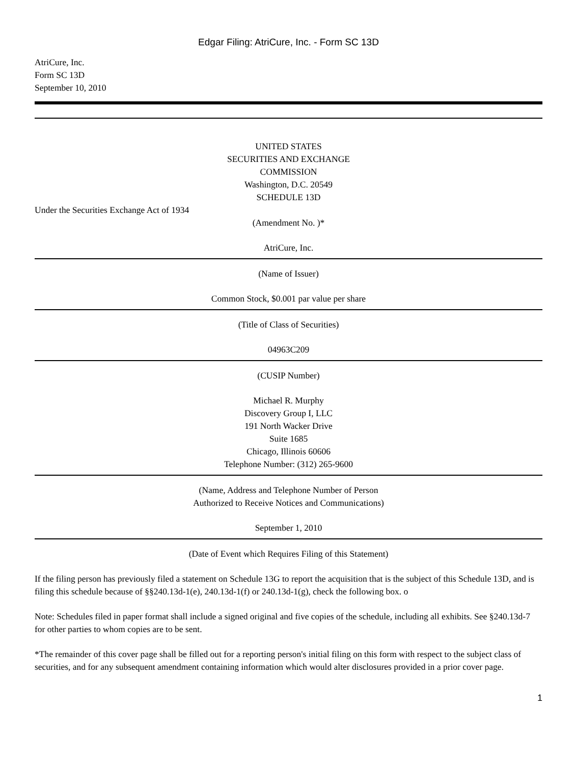Edgar Filing: AtriCure, Inc. - Form SC 13D
AtriCure, Inc.
Form SC 13D
September 10, 2010
UNITED STATES
SECURITIES AND EXCHANGE
COMMISSION
Washington, D.C. 20549
SCHEDULE 13D
Under the Securities Exchange Act of 1934
(Amendment No. )*
AtriCure, Inc.
(Name of Issuer)
Common Stock, $0.001 par value per share
(Title of Class of Securities)
04963C209
(CUSIP Number)
Michael R. Murphy
Discovery Group I, LLC
191 North Wacker Drive
Suite 1685
Chicago, Illinois 60606
Telephone Number: (312) 265-9600
(Name, Address and Telephone Number of Person
Authorized to Receive Notices and Communications)
September 1, 2010
(Date of Event which Requires Filing of this Statement)
If the filing person has previously filed a statement on Schedule 13G to report the acquisition that is the subject of this Schedule 13D, and is filing this schedule because of §§240.13d-1(e), 240.13d-1(f) or 240.13d-1(g), check the following box. o
Note: Schedules filed in paper format shall include a signed original and five copies of the schedule, including all exhibits. See §240.13d-7 for other parties to whom copies are to be sent.
*The remainder of this cover page shall be filled out for a reporting person's initial filing on this form with respect to the subject class of securities, and for any subsequent amendment containing information which would alter disclosures provided in a prior cover page.
1